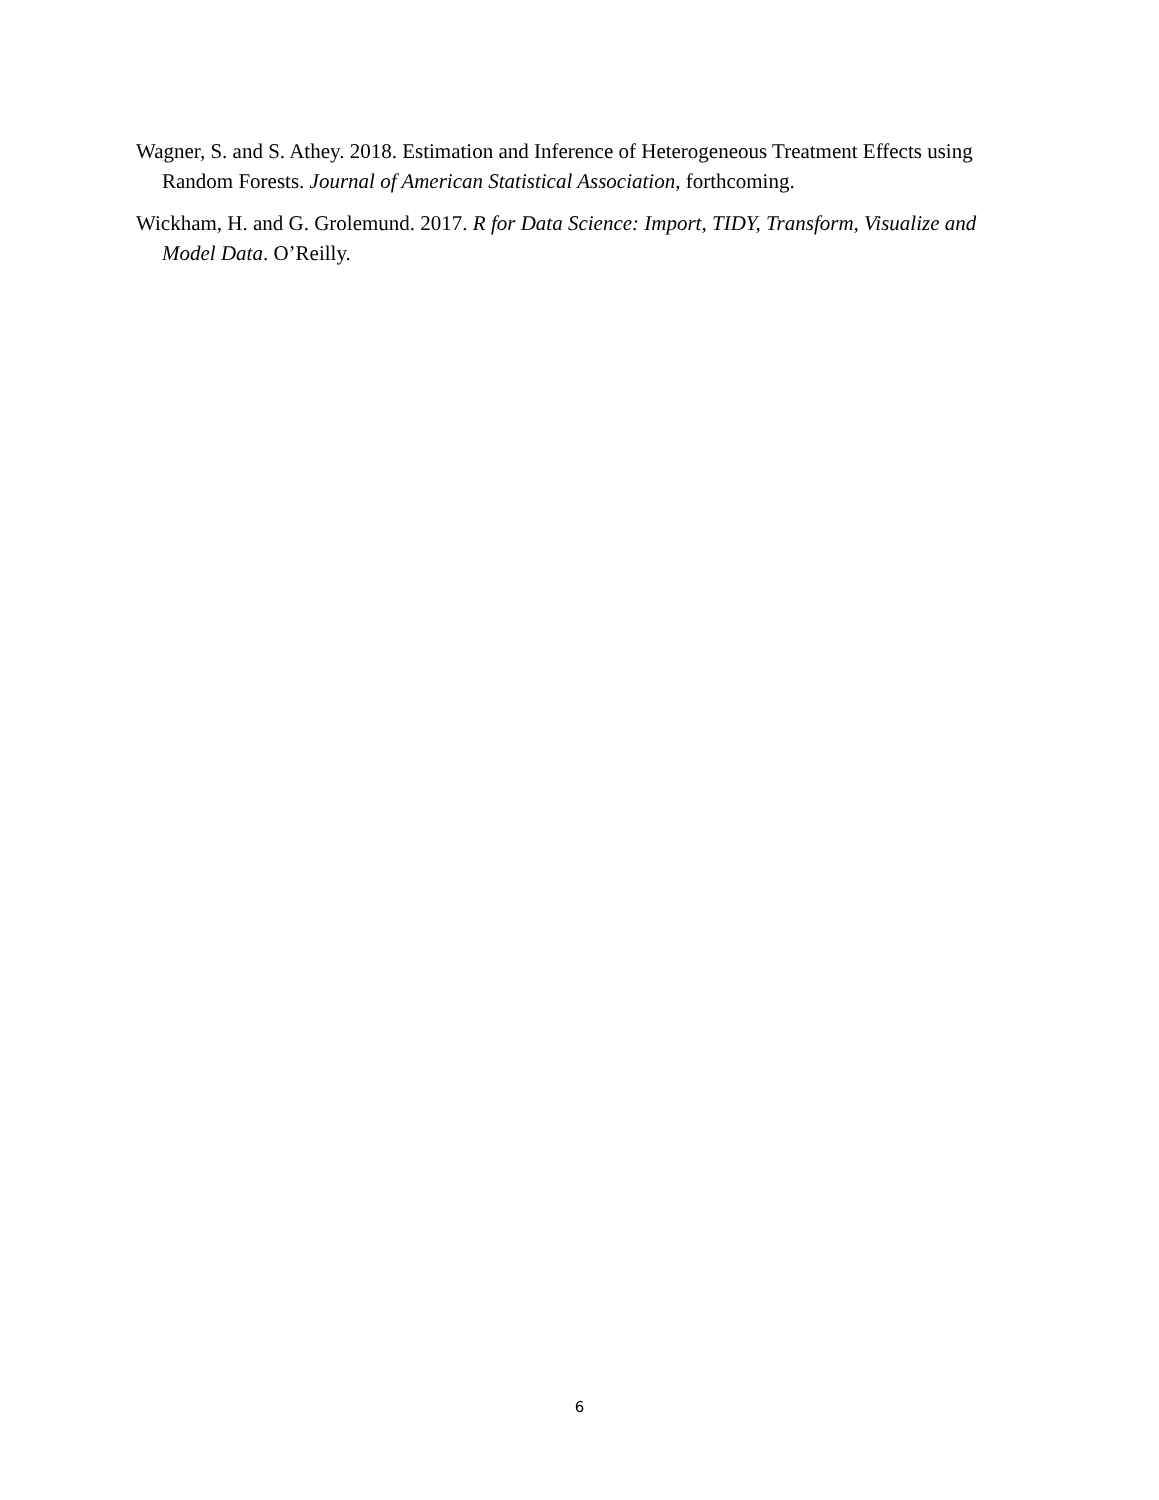Wagner, S. and S. Athey. 2018. Estimation and Inference of Heterogeneous Treatment Effects using Random Forests. Journal of American Statistical Association, forthcoming.
Wickham, H. and G. Grolemund. 2017. R for Data Science: Import, TIDY, Transform, Visualize and Model Data. O’Reilly.
6